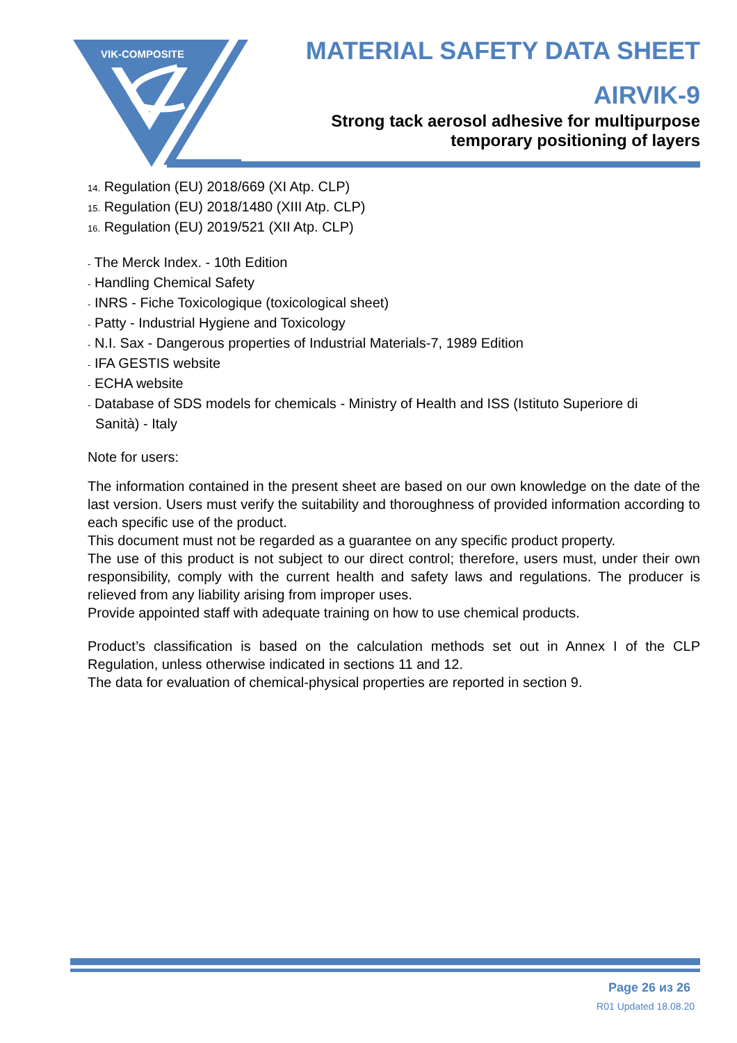VIK-COMPOSITE
MATERIAL SAFETY DATA SHEET
AIRVIK-9
Strong tack aerosol adhesive for multipurpose
temporary positioning of layers
14. Regulation (EU) 2018/669 (XI Atp. CLP)
15. Regulation (EU) 2018/1480 (XIII Atp. CLP)
16. Regulation (EU) 2019/521 (XII Atp. CLP)
- The Merck Index. - 10th Edition
- Handling Chemical Safety
- INRS - Fiche Toxicologique (toxicological sheet)
- Patty - Industrial Hygiene and Toxicology
- N.I. Sax - Dangerous properties of Industrial Materials-7, 1989 Edition
- IFA GESTIS website
- ECHA website
- Database of SDS models for chemicals - Ministry of Health and ISS (Istituto Superiore di
Sanità) - Italy
Note for users:
The information contained in the present sheet are based on our own knowledge on the date of the last version. Users must verify the suitability and thoroughness of provided information according to each specific use of the product.
This document must not be regarded as a guarantee on any specific product property.
The use of this product is not subject to our direct control; therefore, users must, under their own responsibility, comply with the current health and safety laws and regulations. The producer is relieved from any liability arising from improper uses.
Provide appointed staff with adequate training on how to use chemical products.
Product’s classification is based on the calculation methods set out in Annex I of the CLP Regulation, unless otherwise indicated in sections 11 and 12.
The data for evaluation of chemical-physical properties are reported in section 9.
Page 26 из 26
R01 Updated 18.08.20